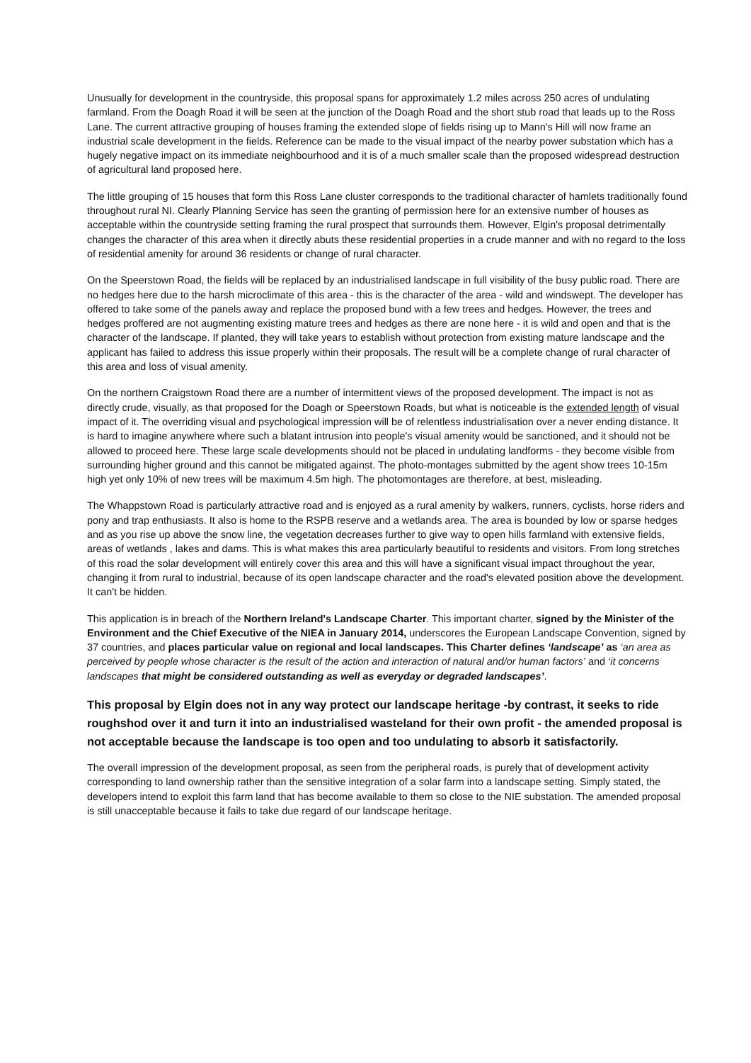Unusually for development in the countryside, this proposal spans for approximately 1.2 miles across 250 acres of undulating farmland. From the Doagh Road it will be seen at the junction of the Doagh Road and the short stub road that leads up to the Ross Lane. The current attractive grouping of houses framing the extended slope of fields rising up to Mann's Hill will now frame an industrial scale development in the fields. Reference can be made to the visual impact of the nearby power substation which has a hugely negative impact on its immediate neighbourhood and it is of a much smaller scale than the proposed widespread destruction of agricultural land proposed here.
The little grouping of 15 houses that form this Ross Lane cluster corresponds to the traditional character of hamlets traditionally found throughout rural NI. Clearly Planning Service has seen the granting of permission here for an extensive number of houses as acceptable within the countryside setting framing the rural prospect that surrounds them. However, Elgin's proposal detrimentally changes the character of this area when it directly abuts these residential properties in a crude manner and with no regard to the loss of residential amenity for around 36 residents or change of rural character.
On the Speerstown Road, the fields will be replaced by an industrialised landscape in full visibility of the busy public road. There are no hedges here due to the harsh microclimate of this area - this is the character of the area - wild and windswept. The developer has offered to take some of the panels away and replace the proposed bund with a few trees and hedges. However, the trees and hedges proffered are not augmenting existing mature trees and hedges as there are none here - it is wild and open and that is the character of the landscape. If planted, they will take years to establish without protection from existing mature landscape and the applicant has failed to address this issue properly within their proposals. The result will be a complete change of rural character of this area and loss of visual amenity.
On the northern Craigstown Road there are a number of intermittent views of the proposed development. The impact is not as directly crude, visually, as that proposed for the Doagh or Speerstown Roads, but what is noticeable is the extended length of visual impact of it. The overriding visual and psychological impression will be of relentless industrialisation over a never ending distance. It is hard to imagine anywhere where such a blatant intrusion into people's visual amenity would be sanctioned, and it should not be allowed to proceed here. These large scale developments should not be placed in undulating landforms - they become visible from surrounding higher ground and this cannot be mitigated against. The photo-montages submitted by the agent show trees 10-15m high yet only 10% of new trees will be maximum 4.5m high. The photomontages are therefore, at best, misleading.
The Whappstown Road is particularly attractive road and is enjoyed as a rural amenity by walkers, runners, cyclists, horse riders and pony and trap enthusiasts. It also is home to the RSPB reserve and a wetlands area. The area is bounded by low or sparse hedges and as you rise up above the snow line, the vegetation decreases further to give way to open hills farmland with extensive fields, areas of wetlands , lakes and dams. This is what makes this area particularly beautiful to residents and visitors. From long stretches of this road the solar development will entirely cover this area and this will have a significant visual impact throughout the year, changing it from rural to industrial, because of its open landscape character and the road's elevated position above the development. It can't be hidden.
This application is in breach of the Northern Ireland's Landscape Charter. This important charter, signed by the Minister of the Environment and the Chief Executive of the NIEA in January 2014, underscores the European Landscape Convention, signed by 37 countries, and places particular value on regional and local landscapes. This Charter defines ‘landscape’ as ‘an area as perceived by people whose character is the result of the action and interaction of natural and/or human factors’ and ‘it concerns landscapes that might be considered outstanding as well as everyday or degraded landscapes’.
This proposal by Elgin does not in any way protect our landscape heritage -by contrast, it seeks to ride roughshod over it and turn it into an industrialised wasteland for their own profit - the amended proposal is not acceptable because the landscape is too open and too undulating to absorb it satisfactorily.
The overall impression of the development proposal, as seen from the peripheral roads, is purely that of development activity corresponding to land ownership rather than the sensitive integration of a solar farm into a landscape setting. Simply stated, the developers intend to exploit this farm land that has become available to them so close to the NIE substation. The amended proposal is still unacceptable because it fails to take due regard of our landscape heritage.